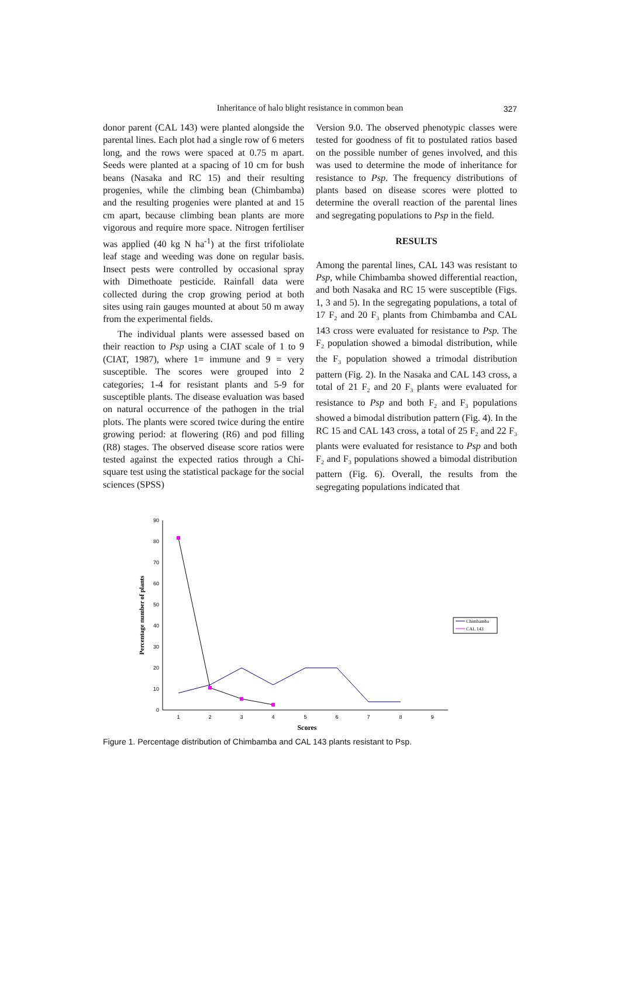Inheritance of halo blight resistance in common bean
327
donor parent (CAL 143) were planted alongside the parental lines. Each plot had a single row of 6 meters long, and the rows were spaced at 0.75 m apart. Seeds were planted at a spacing of 10 cm for bush beans (Nasaka and RC 15) and their resulting progenies, while the climbing bean (Chimbamba) and the resulting progenies were planted at and 15 cm apart, because climbing bean plants are more vigorous and require more space. Nitrogen fertiliser was applied (40 kg N ha<sup>-1</sup>) at the first trifoliolate leaf stage and weeding was done on regular basis. Insect pests were controlled by occasional spray with Dimethoate pesticide. Rainfall data were collected during the crop growing period at both sites using rain gauges mounted at about 50 m away from the experimental fields.
The individual plants were assessed based on their reaction to Psp using a CIAT scale of 1 to 9 (CIAT, 1987), where 1= immune and 9 = very susceptible. The scores were grouped into 2 categories; 1-4 for resistant plants and 5-9 for susceptible plants. The disease evaluation was based on natural occurrence of the pathogen in the trial plots. The plants were scored twice during the entire growing period: at flowering (R6) and pod filling (R8) stages. The observed disease score ratios were tested against the expected ratios through a Chi-square test using the statistical package for the social sciences (SPSS)
Version 9.0. The observed phenotypic classes were tested for goodness of fit to postulated ratios based on the possible number of genes involved, and this was used to determine the mode of inheritance for resistance to Psp. The frequency distributions of plants based on disease scores were plotted to determine the overall reaction of the parental lines and segregating populations to Psp in the field.
RESULTS
Among the parental lines, CAL 143 was resistant to Psp, while Chimbamba showed differential reaction, and both Nasaka and RC 15 were susceptible (Figs. 1, 3 and 5). In the segregating populations, a total of 17 F<sub>2</sub> and 20 F<sub>3</sub> plants from Chimbamba and CAL 143 cross were evaluated for resistance to Psp. The F<sub>2</sub> population showed a bimodal distribution, while the F<sub>3</sub> population showed a trimodal distribution pattern (Fig. 2). In the Nasaka and CAL 143 cross, a total of 21 F<sub>2</sub> and 20 F<sub>3</sub> plants were evaluated for resistance to Psp and both F<sub>2</sub> and F<sub>3</sub> populations showed a bimodal distribution pattern (Fig. 4). In the RC 15 and CAL 143 cross, a total of 25 F<sub>2</sub> and 22 F<sub>3</sub> plants were evaluated for resistance to Psp and both F<sub>2</sub> and F<sub>3</sub> populations showed a bimodal distribution pattern (Fig. 6). Overall, the results from the segregating populations indicated that
0
10
20
30
40
50
60
70
80
90
1
2
3
4
5
6
7
8
9
Scores
Percentage number of plants
Chimbamba
CAL 143
Figure 1. Percentage distribution of Chimbamba and CAL 143 plants resistant to Psp.